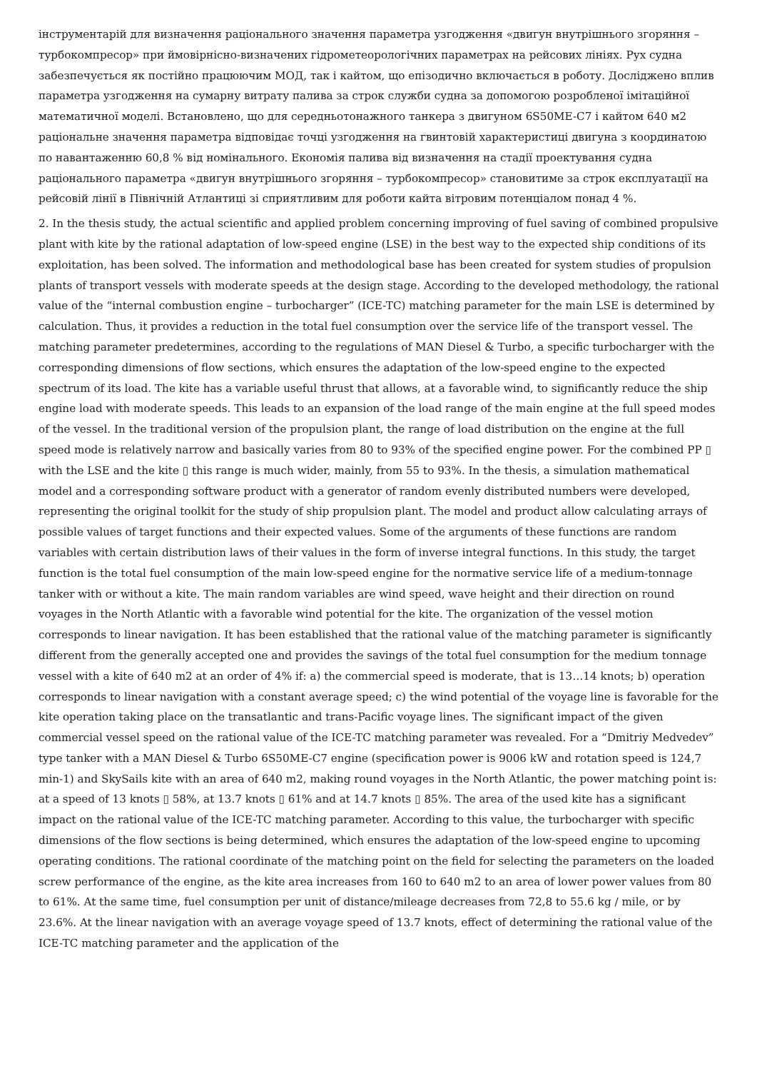інструментарій для визначення раціонального значення параметра узгодження «двигун внутрішнього згоряння – турбокомпресор» при ймовірнісно-визначених гідрометеорологічних параметрах на рейсових лініях. Рух судна забезпечується як постійно працюючим МОД, так і кайтом, що епізодично включається в роботу. Досліджено вплив параметра узгодження на сумарну витрату палива за строк служби судна за допомогою розробленої імітаційної математичної моделі. Встановлено, що для середньотонажного танкера з двигуном 6S50ME-C7 і кайтом 640 м2 раціональне значення параметра відповідає точці узгодження на гвинтовій характеристиці двигуна з координатою по навантаженню 60,8 % від номінального. Економія палива від визначення на стадії проектування судна раціонального параметра «двигун внутрішнього згоряння – турбокомпресор» становитиме за строк експлуатації на рейсовій лінії в Північній Атлантиці зі сприятливим для роботи кайта вітровим потенціалом понад 4 %.
2. In the thesis study, the actual scientific and applied problem concerning improving of fuel saving of combined propulsive plant with kite by the rational adaptation of low-speed engine (LSE) in the best way to the expected ship conditions of its exploitation, has been solved. The information and methodological base has been created for system studies of propulsion plants of transport vessels with moderate speeds at the design stage. According to the developed methodology, the rational value of the “internal combustion engine – turbocharger” (ICE-TC) matching parameter for the main LSE is determined by calculation. Thus, it provides a reduction in the total fuel consumption over the service life of the transport vessel. The matching parameter predetermines, according to the regulations of MAN Diesel & Turbo, a specific turbocharger with the corresponding dimensions of flow sections, which ensures the adaptation of the low-speed engine to the expected spectrum of its load. The kite has a variable useful thrust that allows, at a favorable wind, to significantly reduce the ship engine load with moderate speeds. This leads to an expansion of the load range of the main engine at the full speed modes of the vessel. In the traditional version of the propulsion plant, the range of load distribution on the engine at the full speed mode is relatively narrow and basically varies from 80 to 93% of the specified engine power. For the combined PP ▯ with the LSE and the kite ▯ this range is much wider, mainly, from 55 to 93%. In the thesis, a simulation mathematical model and a corresponding software product with a generator of random evenly distributed numbers were developed, representing the original toolkit for the study of ship propulsion plant. The model and product allow calculating arrays of possible values of target functions and their expected values. Some of the arguments of these functions are random variables with certain distribution laws of their values in the form of inverse integral functions. In this study, the target function is the total fuel consumption of the main low-speed engine for the normative service life of a medium-tonnage tanker with or without a kite. The main random variables are wind speed, wave height and their direction on round voyages in the North Atlantic with a favorable wind potential for the kite. The organization of the vessel motion corresponds to linear navigation. It has been established that the rational value of the matching parameter is significantly different from the generally accepted one and provides the savings of the total fuel consumption for the medium tonnage vessel with a kite of 640 m2 at an order of 4% if: a) the commercial speed is moderate, that is 13…14 knots; b) operation corresponds to linear navigation with a constant average speed; c) the wind potential of the voyage line is favorable for the kite operation taking place on the transatlantic and trans-Pacific voyage lines. The significant impact of the given commercial vessel speed on the rational value of the ICE-TC matching parameter was revealed. For a “Dmitriy Medvedev” type tanker with a MAN Diesel & Turbo 6S50ME-C7 engine (specification power is 9006 kW and rotation speed is 124,7 min-1) and SkySails kite with an area of 640 m2, making round voyages in the North Atlantic, the power matching point is: at a speed of 13 knots ▯ 58%, at 13.7 knots ▯ 61% and at 14.7 knots ▯ 85%. The area of the used kite has a significant impact on the rational value of the ICE-TC matching parameter. According to this value, the turbocharger with specific dimensions of the flow sections is being determined, which ensures the adaptation of the low-speed engine to upcoming operating conditions. The rational coordinate of the matching point on the field for selecting the parameters on the loaded screw performance of the engine, as the kite area increases from 160 to 640 m2 to an area of lower power values from 80 to 61%. At the same time, fuel consumption per unit of distance/mileage decreases from 72,8 to 55.6 kg / mile, or by 23.6%. At the linear navigation with an average voyage speed of 13.7 knots, effect of determining the rational value of the ICE-TC matching parameter and the application of the